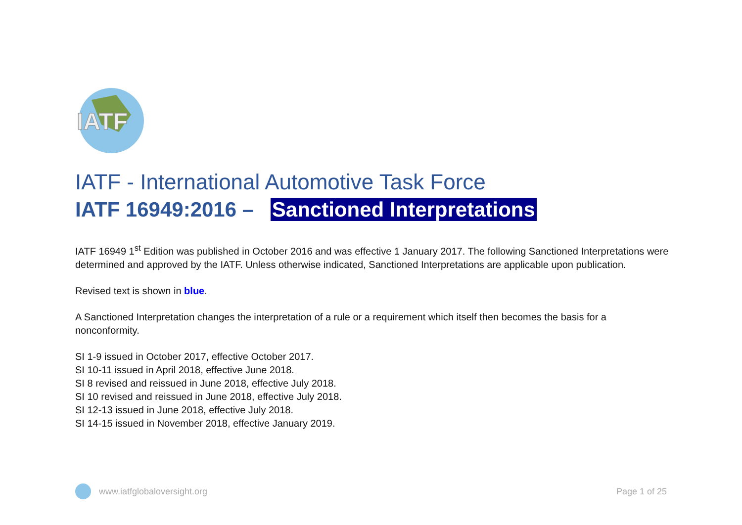IATF
IATF - International Automotive Task Force
IATF 16949:2016 – Sanctioned Interpretations
IATF 16949 1<sup>st</sup> Edition was published in October 2016 and was effective 1 January 2017. The following Sanctioned Interpretations were determined and approved by the IATF. Unless otherwise indicated, Sanctioned Interpretations are applicable upon publication.
Revised text is shown in blue.
A Sanctioned Interpretation changes the interpretation of a rule or a requirement which itself then becomes the basis for a nonconformity.
SI 1-9 issued in October 2017, effective October 2017.
SI 10-11 issued in April 2018, effective June 2018.
SI 8 revised and reissued in June 2018, effective July 2018.
SI 10 revised and reissued in June 2018, effective July 2018.
SI 12-13 issued in June 2018, effective July 2018.
SI 14-15 issued in November 2018, effective January 2019.
www.iatfglobaloversight.org Page 1 of 25